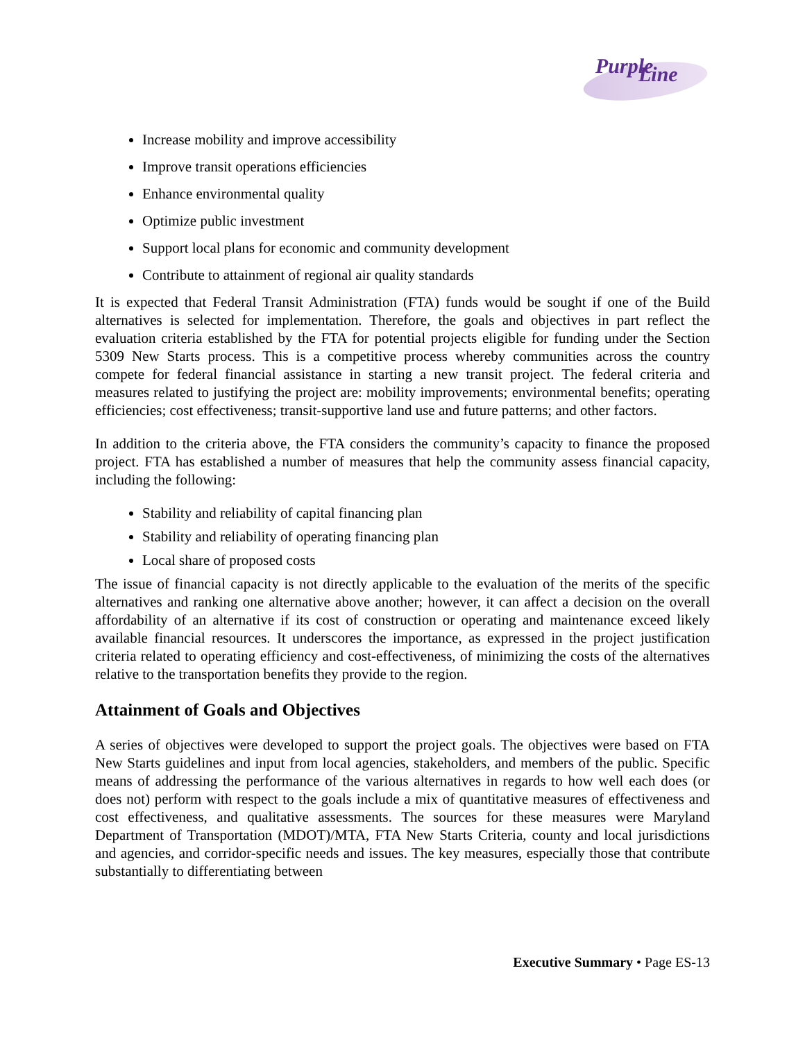Purple
Line
Increase mobility and improve accessibility
Improve transit operations efficiencies
Enhance environmental quality
Optimize public investment
Support local plans for economic and community development
Contribute to attainment of regional air quality standards
It is expected that Federal Transit Administration (FTA) funds would be sought if one of the Build alternatives is selected for implementation. Therefore, the goals and objectives in part reflect the evaluation criteria established by the FTA for potential projects eligible for funding under the Section 5309 New Starts process. This is a competitive process whereby communities across the country compete for federal financial assistance in starting a new transit project. The federal criteria and measures related to justifying the project are: mobility improvements; environmental benefits; operating efficiencies; cost effectiveness; transit-supportive land use and future patterns; and other factors.
In addition to the criteria above, the FTA considers the community’s capacity to finance the proposed project. FTA has established a number of measures that help the community assess financial capacity, including the following:
Stability and reliability of capital financing plan
Stability and reliability of operating financing plan
Local share of proposed costs
The issue of financial capacity is not directly applicable to the evaluation of the merits of the specific alternatives and ranking one alternative above another; however, it can affect a decision on the overall affordability of an alternative if its cost of construction or operating and maintenance exceed likely available financial resources. It underscores the importance, as expressed in the project justification criteria related to operating efficiency and cost-effectiveness, of minimizing the costs of the alternatives relative to the transportation benefits they provide to the region.
Attainment of Goals and Objectives
A series of objectives were developed to support the project goals. The objectives were based on FTA New Starts guidelines and input from local agencies, stakeholders, and members of the public. Specific means of addressing the performance of the various alternatives in regards to how well each does (or does not) perform with respect to the goals include a mix of quantitative measures of effectiveness and cost effectiveness, and qualitative assessments. The sources for these measures were Maryland Department of Transportation (MDOT)/MTA, FTA New Starts Criteria, county and local jurisdictions and agencies, and corridor-specific needs and issues. The key measures, especially those that contribute substantially to differentiating between
Executive Summary • Page ES-13